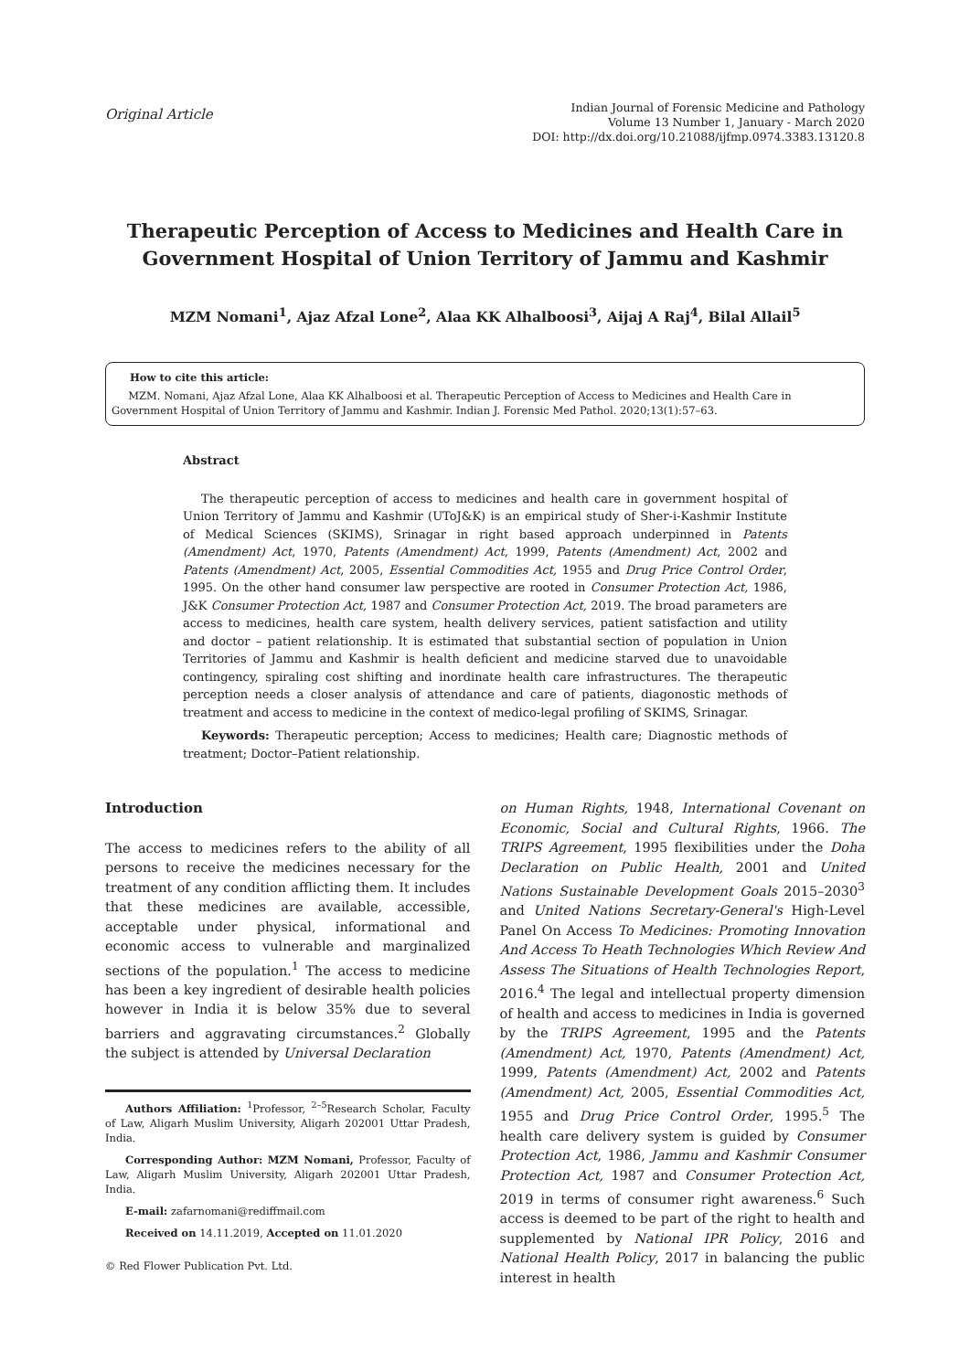Original Article
Indian Journal of Forensic Medicine and Pathology
Volume 13 Number 1, January - March 2020
DOI: http://dx.doi.org/10.21088/ijfmp.0974.3383.13120.8
Therapeutic Perception of Access to Medicines and Health Care in Government Hospital of Union Territory of Jammu and Kashmir
MZM Nomani<sup>1</sup>, Ajaz Afzal Lone<sup>2</sup>, Alaa KK Alhalboosi<sup>3</sup>, Aijaj A Raj<sup>4</sup>, Bilal Allail<sup>5</sup>
How to cite this article:
MZM. Nomani, Ajaz Afzal Lone, Alaa KK Alhalboosi et al. Therapeutic Perception of Access to Medicines and Health Care in Government Hospital of Union Territory of Jammu and Kashmir. Indian J. Forensic Med Pathol. 2020;13(1):57–63.
Abstract
The therapeutic perception of access to medicines and health care in government hospital of Union Territory of Jammu and Kashmir (UToJ&K) is an empirical study of Sher-i-Kashmir Institute of Medical Sciences (SKIMS), Srinagar in right based approach underpinned in Patents (Amendment) Act, 1970, Patents (Amendment) Act, 1999, Patents (Amendment) Act, 2002 and Patents (Amendment) Act, 2005, Essential Commodities Act, 1955 and Drug Price Control Order, 1995. On the other hand consumer law perspective are rooted in Consumer Protection Act, 1986, J&K Consumer Protection Act, 1987 and Consumer Protection Act, 2019. The broad parameters are access to medicines, health care system, health delivery services, patient satisfaction and utility and doctor – patient relationship. It is estimated that substantial section of population in Union Territories of Jammu and Kashmir is health deficient and medicine starved due to unavoidable contingency, spiraling cost shifting and inordinate health care infrastructures. The therapeutic perception needs a closer analysis of attendance and care of patients, diagonostic methods of treatment and access to medicine in the context of medico-legal profiling of SKIMS, Srinagar.
Keywords: Therapeutic perception; Access to medicines; Health care; Diagnostic methods of treatment; Doctor–Patient relationship.
Introduction
The access to medicines refers to the ability of all persons to receive the medicines necessary for the treatment of any condition afflicting them. It includes that these medicines are available, accessible, acceptable under physical, informational and economic access to vulnerable and marginalized sections of the population.<sup>1</sup> The access to medicine has been a key ingredient of desirable health policies however in India it is below 35% due to several barriers and aggravating circumstances.<sup>2</sup> Globally the subject is attended by Universal Declaration
Authors Affiliation: <sup>1</sup>Professor, <sup>2–5</sup>Research Scholar, Faculty of Law, Aligarh Muslim University, Aligarh 202001 Uttar Pradesh, India.
Corresponding Author: MZM Nomani, Professor, Faculty of Law, Aligarh Muslim University, Aligarh 202001 Uttar Pradesh, India.
E-mail: zafarnomani@rediffmail.com
Received on 14.11.2019, Accepted on 11.01.2020
© Red Flower Publication Pvt. Ltd.
on Human Rights, 1948, International Covenant on Economic, Social and Cultural Rights, 1966. The TRIPS Agreement, 1995 flexibilities under the Doha Declaration on Public Health, 2001 and United Nations Sustainable Development Goals 2015–2030<sup>3</sup> and United Nations Secretary-General's High-Level Panel On Access To Medicines: Promoting Innovation And Access To Heath Technologies Which Review And Assess The Situations of Health Technologies Report, 2016.<sup>4</sup> The legal and intellectual property dimension of health and access to medicines in India is governed by the TRIPS Agreement, 1995 and the Patents (Amendment) Act, 1970, Patents (Amendment) Act, 1999, Patents (Amendment) Act, 2002 and Patents (Amendment) Act, 2005, Essential Commodities Act, 1955 and Drug Price Control Order, 1995.<sup>5</sup> The health care delivery system is guided by Consumer Protection Act, 1986, Jammu and Kashmir Consumer Protection Act, 1987 and Consumer Protection Act, 2019 in terms of consumer right awareness.<sup>6</sup> Such access is deemed to be part of the right to health and supplemented by National IPR Policy, 2016 and National Health Policy, 2017 in balancing the public interest in health